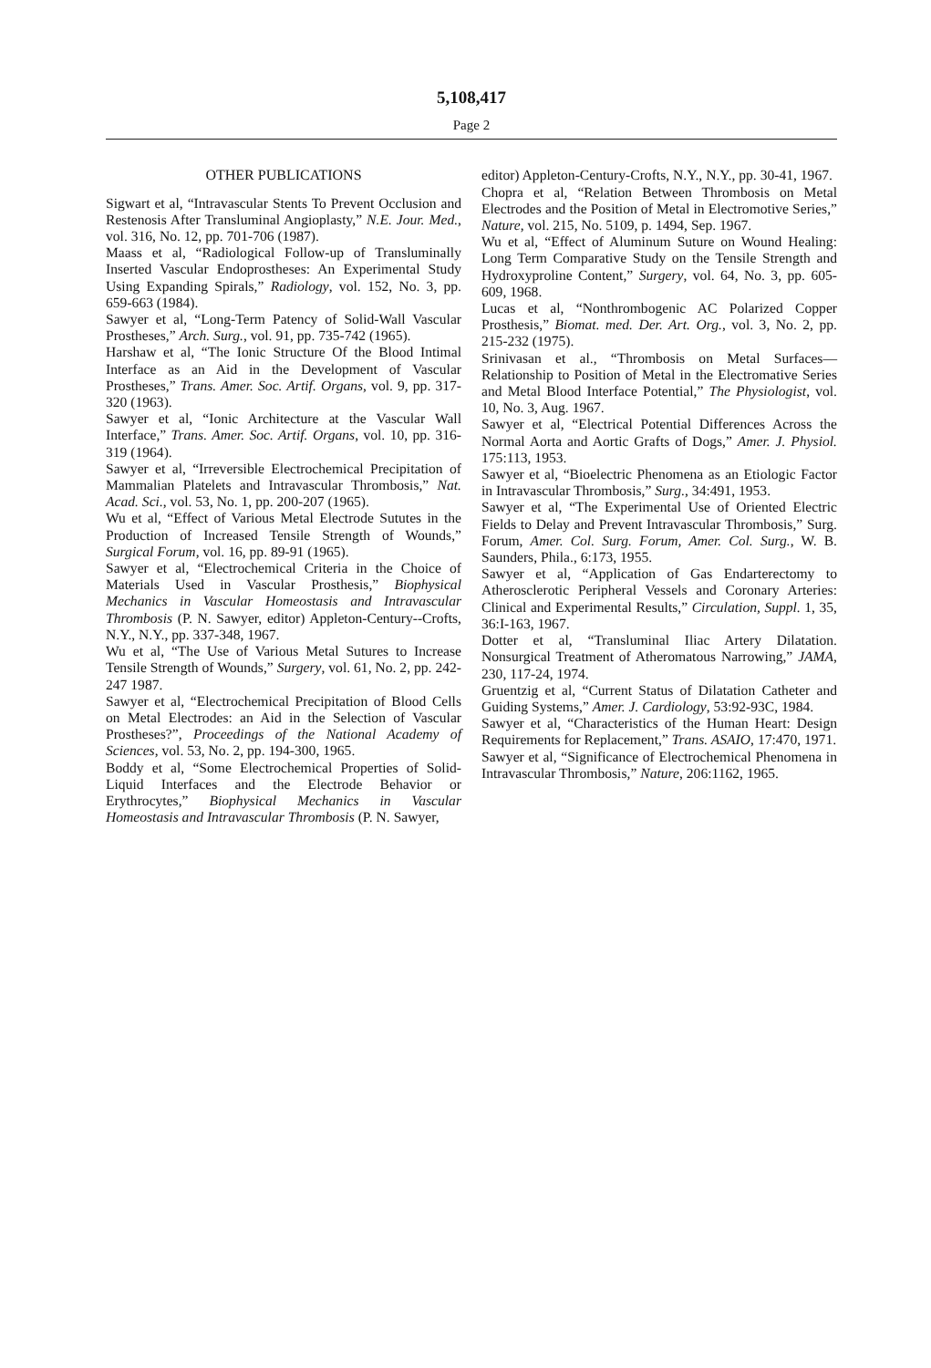5,108,417
Page 2
OTHER PUBLICATIONS
Sigwart et al, “Intravascular Stents To Prevent Occlusion and Restenosis After Transluminal Angioplasty,” N.E. Jour. Med., vol. 316, No. 12, pp. 701-706 (1987).
Maass et al, “Radiological Follow-up of Transluminally Inserted Vascular Endoprostheses: An Experimental Study Using Expanding Spirals,” Radiology, vol. 152, No. 3, pp. 659-663 (1984).
Sawyer et al, “Long-Term Patency of Solid-Wall Vascular Prostheses,” Arch. Surg., vol. 91, pp. 735-742 (1965).
Harshaw et al, “The Ionic Structure Of the Blood Intimal Interface as an Aid in the Development of Vascular Prostheses,” Trans. Amer. Soc. Artif. Organs, vol. 9, pp. 317-320 (1963).
Sawyer et al, “Ionic Architecture at the Vascular Wall Interface,” Trans. Amer. Soc. Artif. Organs, vol. 10, pp. 316-319 (1964).
Sawyer et al, “Irreversible Electrochemical Precipitation of Mammalian Platelets and Intravascular Thrombosis,” Nat. Acad. Sci., vol. 53, No. 1, pp. 200-207 (1965).
Wu et al, “Effect of Various Metal Electrode Sututes in the Production of Increased Tensile Strength of Wounds,” Surgical Forum, vol. 16, pp. 89-91 (1965).
Sawyer et al, “Electrochemical Criteria in the Choice of Materials Used in Vascular Prosthesis,” Biophysical Mechanics in Vascular Homeostasis and Intravascular Thrombosis (P. N. Sawyer, editor) Appleton-Century--Crofts, N.Y., N.Y., pp. 337-348, 1967.
Wu et al, “The Use of Various Metal Sutures to Increase Tensile Strength of Wounds,” Surgery, vol. 61, No. 2, pp. 242-247 1987.
Sawyer et al, “Electrochemical Precipitation of Blood Cells on Metal Electrodes: an Aid in the Selection of Vascular Prostheses?”, Proceedings of the National Academy of Sciences, vol. 53, No. 2, pp. 194-300, 1965.
Boddy et al, “Some Electrochemical Properties of Solid-Liquid Interfaces and the Electrode Behavior or Erythrocytes,” Biophysical Mechanics in Vascular Homeostasis and Intravascular Thrombosis (P. N. Sawyer,
editor) Appleton-Century-Crofts, N.Y., N.Y., pp. 30-41, 1967.
Chopra et al, “Relation Between Thrombosis on Metal Electrodes and the Position of Metal in Electromotive Series,” Nature, vol. 215, No. 5109, p. 1494, Sep. 1967.
Wu et al, “Effect of Aluminum Suture on Wound Healing: Long Term Comparative Study on the Tensile Strength and Hydroxyproline Content,” Surgery, vol. 64, No. 3, pp. 605-609, 1968.
Lucas et al, “Nonthrombogenic AC Polarized Copper Prosthesis,” Biomat. med. Der. Art. Org., vol. 3, No. 2, pp. 215-232 (1975).
Srinivasan et al., “Thrombosis on Metal Surfaces—Relationship to Position of Metal in the Electromative Series and Metal Blood Interface Potential,” The Physiologist, vol. 10, No. 3, Aug. 1967.
Sawyer et al, “Electrical Potential Differences Across the Normal Aorta and Aortic Grafts of Dogs,” Amer. J. Physiol. 175:113, 1953.
Sawyer et al, “Bioelectric Phenomena as an Etiologic Factor in Intravascular Thrombosis,” Surg., 34:491, 1953.
Sawyer et al, “The Experimental Use of Oriented Electric Fields to Delay and Prevent Intravascular Thrombosis,” Surg. Forum, Amer. Col. Surg. Forum, Amer. Col. Surg., W. B. Saunders, Phila., 6:173, 1955.
Sawyer et al, “Application of Gas Endarterectomy to Atherosclerotic Peripheral Vessels and Coronary Arteries: Clinical and Experimental Results,” Circulation, Suppl. 1, 35, 36:I-163, 1967.
Dotter et al, “Transluminal Iliac Artery Dilatation. Nonsurgical Treatment of Atheromatous Narrowing,” JAMA, 230, 117-24, 1974.
Gruentzig et al, “Current Status of Dilatation Catheter and Guiding Systems,” Amer. J. Cardiology, 53:92-93C, 1984.
Sawyer et al, “Characteristics of the Human Heart: Design Requirements for Replacement,” Trans. ASAIO, 17:470, 1971.
Sawyer et al, “Significance of Electrochemical Phenomena in Intravascular Thrombosis,” Nature, 206:1162, 1965.